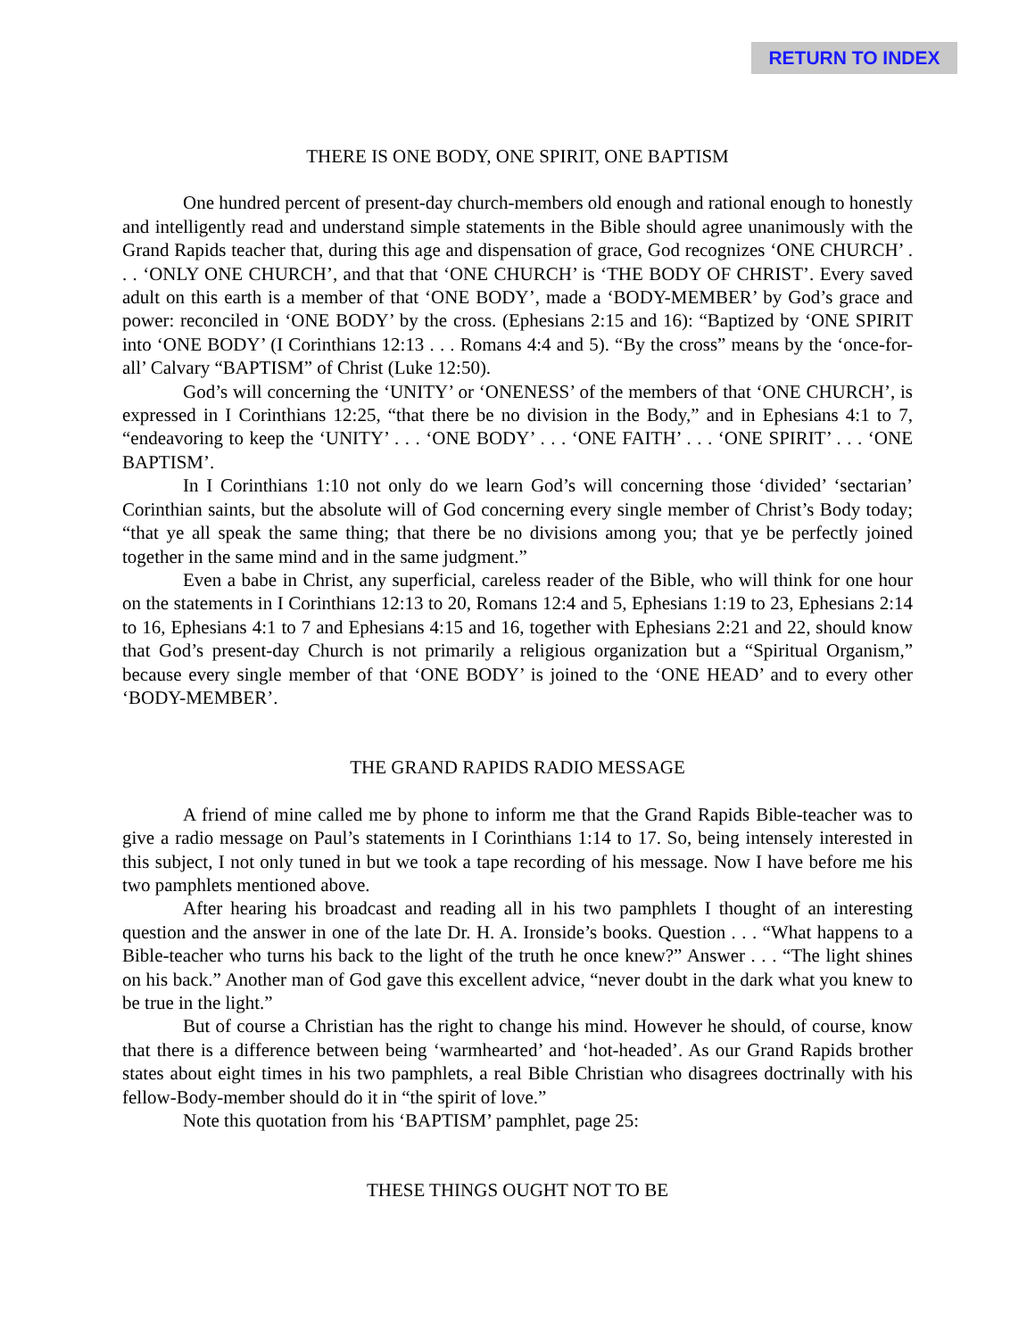RETURN TO INDEX
THERE IS ONE BODY, ONE SPIRIT, ONE BAPTISM
One hundred percent of present-day church-members old enough and rational enough to honestly and intelligently read and understand simple statements in the Bible should agree unanimously with the Grand Rapids teacher that, during this age and dispensation of grace, God recognizes ‘ONE CHURCH’ . . . ‘ONLY ONE CHURCH’, and that that ‘ONE CHURCH’ is ‘THE BODY OF CHRIST’. Every saved adult on this earth is a member of that ‘ONE BODY’, made a ‘BODY-MEMBER’ by God’s grace and power: reconciled in ‘ONE BODY’ by the cross. (Ephesians 2:15 and 16): “Baptized by ‘ONE SPIRIT into ‘ONE BODY’ (I Corinthians 12:13 . . . Romans 4:4 and 5). “By the cross” means by the ‘once-for-all’ Calvary “BAPTISM” of Christ (Luke 12:50).
God’s will concerning the ‘UNITY’ or ‘ONENESS’ of the members of that ‘ONE CHURCH’, is expressed in I Corinthians 12:25, “that there be no division in the Body,” and in Ephesians 4:1 to 7, “endeavoring to keep the ‘UNITY’ . . . ‘ONE BODY’ . . . ‘ONE FAITH’ . . . ‘ONE SPIRIT’ . . . ‘ONE BAPTISM’.
In I Corinthians 1:10 not only do we learn God’s will concerning those ‘divided’ ‘sectarian’ Corinthian saints, but the absolute will of God concerning every single member of Christ’s Body today; “that ye all speak the same thing; that there be no divisions among you; that ye be perfectly joined together in the same mind and in the same judgment.”
Even a babe in Christ, any superficial, careless reader of the Bible, who will think for one hour on the statements in I Corinthians 12:13 to 20, Romans 12:4 and 5, Ephesians 1:19 to 23, Ephesians 2:14 to 16, Ephesians 4:1 to 7 and Ephesians 4:15 and 16, together with Ephesians 2:21 and 22, should know that God’s present-day Church is not primarily a religious organization but a “Spiritual Organism,” because every single member of that ‘ONE BODY’ is joined to the ‘ONE HEAD’ and to every other ‘BODY-MEMBER’.
THE GRAND RAPIDS RADIO MESSAGE
A friend of mine called me by phone to inform me that the Grand Rapids Bible-teacher was to give a radio message on Paul’s statements in I Corinthians 1:14 to 17. So, being intensely interested in this subject, I not only tuned in but we took a tape recording of his message. Now I have before me his two pamphlets mentioned above.
After hearing his broadcast and reading all in his two pamphlets I thought of an interesting question and the answer in one of the late Dr. H. A. Ironside’s books. Question . . . “What happens to a Bible-teacher who turns his back to the light of the truth he once knew?” Answer . . . “The light shines on his back.” Another man of God gave this excellent advice, “never doubt in the dark what you knew to be true in the light.”
But of course a Christian has the right to change his mind. However he should, of course, know that there is a difference between being ‘warmhearted’ and ‘hot-headed’. As our Grand Rapids brother states about eight times in his two pamphlets, a real Bible Christian who disagrees doctrinally with his fellow-Body-member should do it in “the spirit of love.”
Note this quotation from his ‘BAPTISM’ pamphlet, page 25:
THESE THINGS OUGHT NOT TO BE